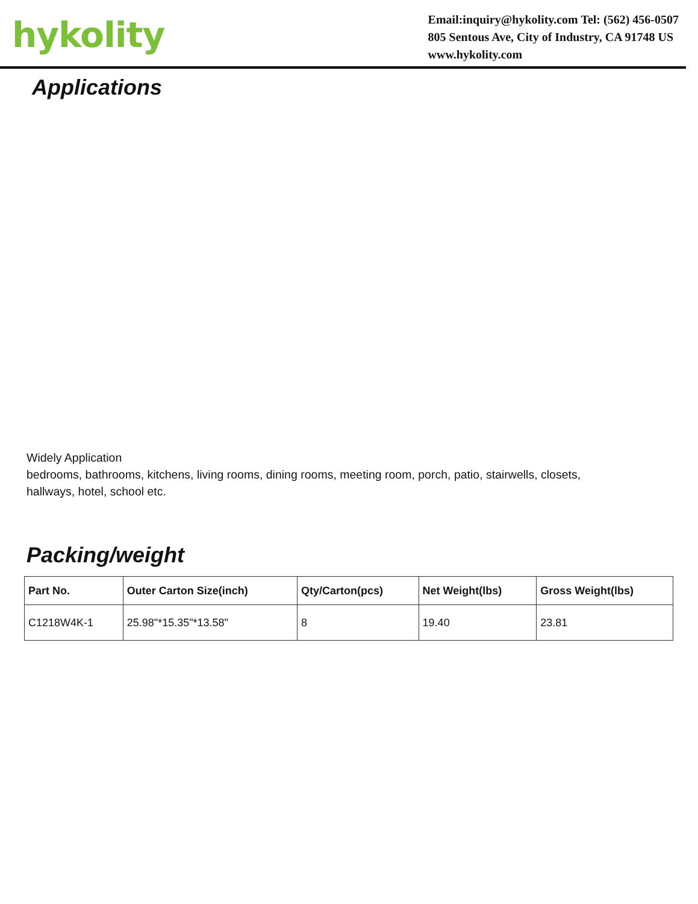hykolity
Email:inquiry@hykolity.com Tel: (562) 456-0507
805 Sentous Ave, City of Industry, CA 91748 US
www.hykolity.com
Applications
Widely Application
bedrooms, bathrooms, kitchens, living rooms, dining rooms, meeting room, porch, patio, stairwells, closets,
hallways, hotel, school etc.
Packing/weight
| Part No. | Outer Carton Size(inch) | Qty/Carton(pcs) | Net Weight(lbs) | Gross Weight(lbs) |
| --- | --- | --- | --- | --- |
| C1218W4K-1 | 25.98"*15.35"*13.58" | 8 | 19.40 | 23.81 |